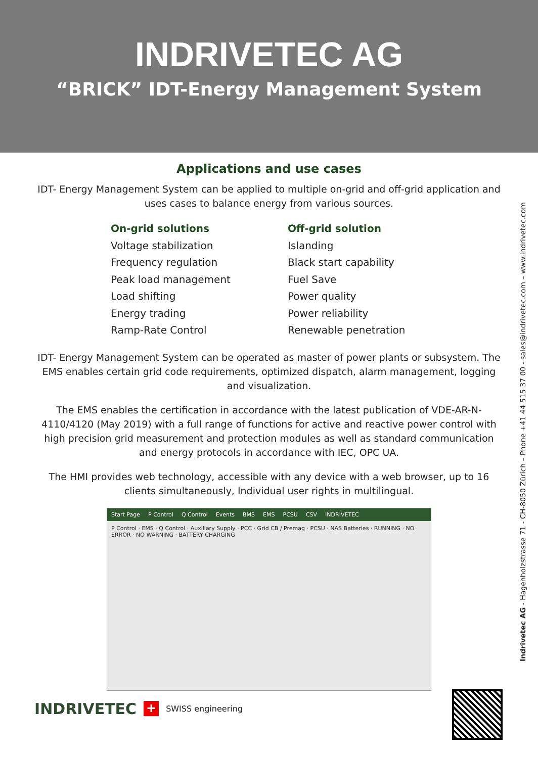INDRIVETEC AG
“BRICK” IDT-Energy Management System
Applications and use cases
IDT- Energy Management System can be applied to multiple on-grid and off-grid application and uses cases to balance energy from various sources.
On-grid solutions
Voltage stabilization
Frequency regulation
Peak load management
Load shifting
Energy trading
Ramp-Rate Control
Off-grid solution
Islanding
Black start capability
Fuel Save
Power quality
Power reliability
Renewable penetration
IDT- Energy Management System can be operated as master of power plants or subsystem. The EMS enables certain grid code requirements, optimized dispatch, alarm management, logging and visualization.
The EMS enables the certification in accordance with the latest publication of VDE-AR-N-4110/4120 (May 2019) with a full range of functions for active and reactive power control with high precision grid measurement and protection modules as well as standard communication and energy protocols in accordance with IEC, OPC UA.
The HMI provides web technology, accessible with any device with a web browser, up to 16 clients simultaneously, Individual user rights in multilingual.
Start Page P Control Q Control Events BMS EMS PCSU CSV INDRIVETEC
P Control · EMS · Q Control · Auxiliary Supply · PCC · Grid CB / Premag · PCSU · NAS Batteries · RUNNING · NO ERROR · NO WARNING · BATTERY CHARGING
INDRIVETEC + SWISS engineering
Indrivetec AG - Hagenholzstrasse 71 - CH-8050 Zürich – Phone +41 44 515 37 00 - sales@indrivetec.com – www.indrivetec.com